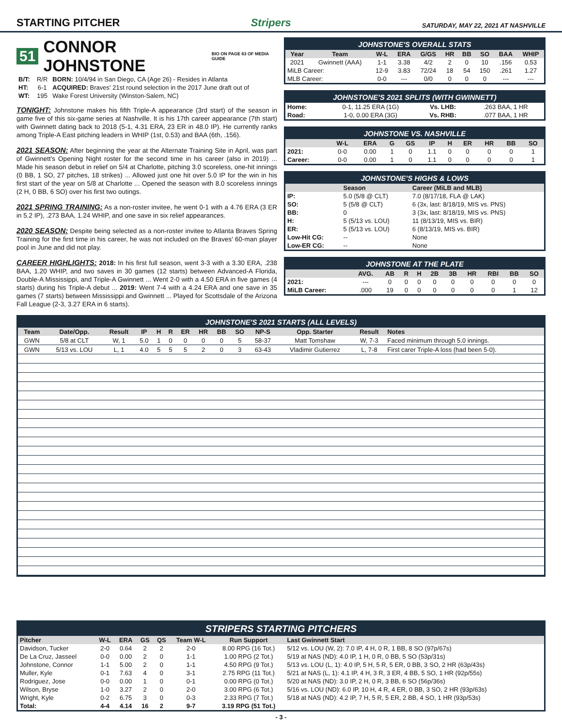STARTING PITCHER Stripers SATURDAY, MAY 22, 2021 AT NASHVILLE
51 CONNOR JOHNSTONE BIO ON PAGE 63 OF MEDIA GUIDE
| B/T: | R/R | BORN: 10/4/94 in San Diego, CA (Age 26) - Resides in Atlanta |
| HT: | 6-1 | ACQUIRED: Braves' 21st round selection in the 2017 June draft out of |
| WT: | 195 | Wake Forest University (Winston-Salem, NC) |
TONIGHT: Johnstone makes his fifth Triple-A appearance (3rd start) of the season in game five of this six-game series at Nashville. It is his 17th career appearance (7th start) with Gwinnett dating back to 2018 (5-1, 4.31 ERA, 23 ER in 48.0 IP). He currently ranks among Triple-A East pitching leaders in WHIP (1st, 0.53) and BAA (6th, .156).
2021 SEASON: After beginning the year at the Alternate Training Site in April, was part of Gwinnett's Opening Night roster for the second time in his career (also in 2019) ... Made his season debut in relief on 5/4 at Charlotte, pitching 3.0 scoreless, one-hit innings (0 BB, 1 SO, 27 pitches, 18 strikes) ... Allowed just one hit over 5.0 IP for the win in his first start of the year on 5/8 at Charlotte ... Opened the season with 8.0 scoreless innings (2 H, 0 BB, 6 SO) over his first two outings.
2021 SPRING TRAINING: As a non-roster invitee, he went 0-1 with a 4.76 ERA (3 ER in 5.2 IP), .273 BAA, 1.24 WHIP, and one save in six relief appearances.
2020 SEASON: Despite being selected as a non-roster invitee to Atlanta Braves Spring Training for the first time in his career, he was not included on the Braves' 60-man player pool in June and did not play.
CAREER HIGHLIGHTS: 2018: In his first full season, went 3-3 with a 3.30 ERA, .238 BAA, 1.20 WHIP, and two saves in 30 games (12 starts) between Advanced-A Florida, Double-A Mississippi, and Triple-A Gwinnett ... Went 2-0 with a 4.50 ERA in five games (4 starts) during his Triple-A debut ... 2019: Went 7-4 with a 4.24 ERA and one save in 35 games (7 starts) between Mississippi and Gwinnett ... Played for Scottsdale of the Arizona Fall League (2-3, 3.27 ERA in 6 starts).
JOHNSTONE'S OVERALL STATS
| Year | Team | W-L | ERA | G/GS | HR | BB | SO | BAA | WHIP |
| --- | --- | --- | --- | --- | --- | --- | --- | --- | --- |
| 2021 | Gwinnett (AAA) | 1-1 | 3.38 | 4/2 | 2 | 0 | 10 | .156 | 0.53 |
| MiLB Career: | | 12-9 | 3.83 | 72/24 | 18 | 54 | 150 | .261 | 1.27 |
| MLB Career: | | 0-0 | --- | 0/0 | 0 | 0 | 0 | --- | --- |
JOHNSTONE'S 2021 SPLITS (WITH GWINNETT)
| Home: | 0-1, 11.25 ERA (1G) | Vs. LHB: | .263 BAA, 1 HR |
| Road: | 1-0, 0.00 ERA (3G) | Vs. RHB: | .077 BAA, 1 HR |
JOHNSTONE VS. NASHVILLE
| | W-L | ERA | G | GS | IP | H | ER | HR | BB | SO |
| --- | --- | --- | --- | --- | --- | --- | --- | --- | --- | --- |
| 2021: | 0-0 | 0.00 | 1 | 0 | 1.1 | 0 | 0 | 0 | 0 | 1 |
| Career: | 0-0 | 0.00 | 1 | 0 | 1.1 | 0 | 0 | 0 | 0 | 1 |
JOHNSTONE'S HIGHS & LOWS
| | Season | Career (MiLB and MLB) |
| --- | --- | --- |
| IP: | 5.0 (5/8 @ CLT) | 7.0 (8/17/18, FLA @ LAK) |
| SO: | 5 (5/8 @ CLT) | 6 (3x, last: 8/18/19, MIS vs. PNS) |
| BB: | 0 | 3 (3x, last: 8/18/19, MIS vs. PNS) |
| H: | 5 (5/13 vs. LOU) | 11 (8/13/19, MIS vs. BIR) |
| ER: | 5 (5/13 vs. LOU) | 6 (8/13/19, MIS vs. BIR) |
| Low-Hit CG: | -- | None |
| Low-ER CG: | -- | None |
JOHNSTONE AT THE PLATE
| | AVG. | AB | R | H | 2B | 3B | HR | RBI | BB | SO |
| --- | --- | --- | --- | --- | --- | --- | --- | --- | --- | --- |
| 2021: | --- | 0 | 0 | 0 | 0 | 0 | 0 | 0 | 0 | 0 |
| MiLB Career: | .000 | 19 | 0 | 0 | 0 | 0 | 0 | 0 | 1 | 12 |
JOHNSTONE'S 2021 STARTS (ALL LEVELS)
| Team | Date/Opp. | Result | IP | H | R | ER | HR | BB | SO | NP-S | Opp. Starter | Result | Notes |
| --- | --- | --- | --- | --- | --- | --- | --- | --- | --- | --- | --- | --- | --- |
| GWN | 5/8 at CLT | W, 1 | 5.0 | 1 | 0 | 0 | 0 | 0 | 5 | 58-37 | Matt Tomshaw | W, 7-3 | Faced minimum through 5.0 innings. |
| GWN | 5/13 vs. LOU | L, 1 | 4.0 | 5 | 5 | 5 | 2 | 0 | 3 | 63-43 | Vladimir Gutierrez | L, 7-8 | First carer Triple-A loss (had been 5-0). |
STRIPERS STARTING PITCHERS
| Pitcher | W-L | ERA | GS | QS | Team W-L | Run Support | Last Gwinnett Start |
| --- | --- | --- | --- | --- | --- | --- | --- |
| Davidson, Tucker | 2-0 | 0.64 | 2 | 2 | 2-0 | 8.00 RPG (16 Tot.) | 5/12 vs. LOU (W, 2): 7.0 IP, 4 H, 0 R, 1 BB, 8 SO (97p/67s) |
| De La Cruz, Jasseel | 0-0 | 0.00 | 2 | 0 | 1-1 | 1.00 RPG (2 Tot.) | 5/19 at NAS (ND): 4.0 IP, 1 H, 0 R, 0 BB, 5 SO (53p/31s) |
| Johnstone, Connor | 1-1 | 5.00 | 2 | 0 | 1-1 | 4.50 RPG (9 Tot.) | 5/13 vs. LOU (L, 1): 4.0 IP, 5 H, 5 R, 5 ER, 0 BB, 3 SO, 2 HR (63p/43s) |
| Muller, Kyle | 0-1 | 7.63 | 4 | 0 | 3-1 | 2.75 RPG (11 Tot.) | 5/21 at NAS (L, 1): 4.1 IP, 4 H, 3 R, 3 ER, 4 BB, 5 SO, 1 HR (92p/55s) |
| Rodriguez, Jose | 0-0 | 0.00 | 1 | 0 | 0-1 | 0.00 RPG (0 Tot.) | 5/20 at NAS (ND): 3.0 IP, 2 H, 0 R, 3 BB, 6 SO (56p/36s) |
| Wilson, Bryse | 1-0 | 3.27 | 2 | 0 | 2-0 | 3.00 RPG (6 Tot.) | 5/16 vs. LOU (ND): 6.0 IP, 10 H, 4 R, 4 ER, 0 BB, 3 SO, 2 HR (93p/63s) |
| Wright, Kyle | 0-2 | 6.75 | 3 | 0 | 0-3 | 2.33 RPG (7 Tot.) | 5/18 at NAS (ND): 4.2 IP, 7 H, 5 R, 5 ER, 2 BB, 4 SO, 1 HR (93p/53s) |
| Total: | 4-4 | 4.14 | 16 | 2 | 9-7 | 3.19 RPG (51 Tot.) | |
- 3 -